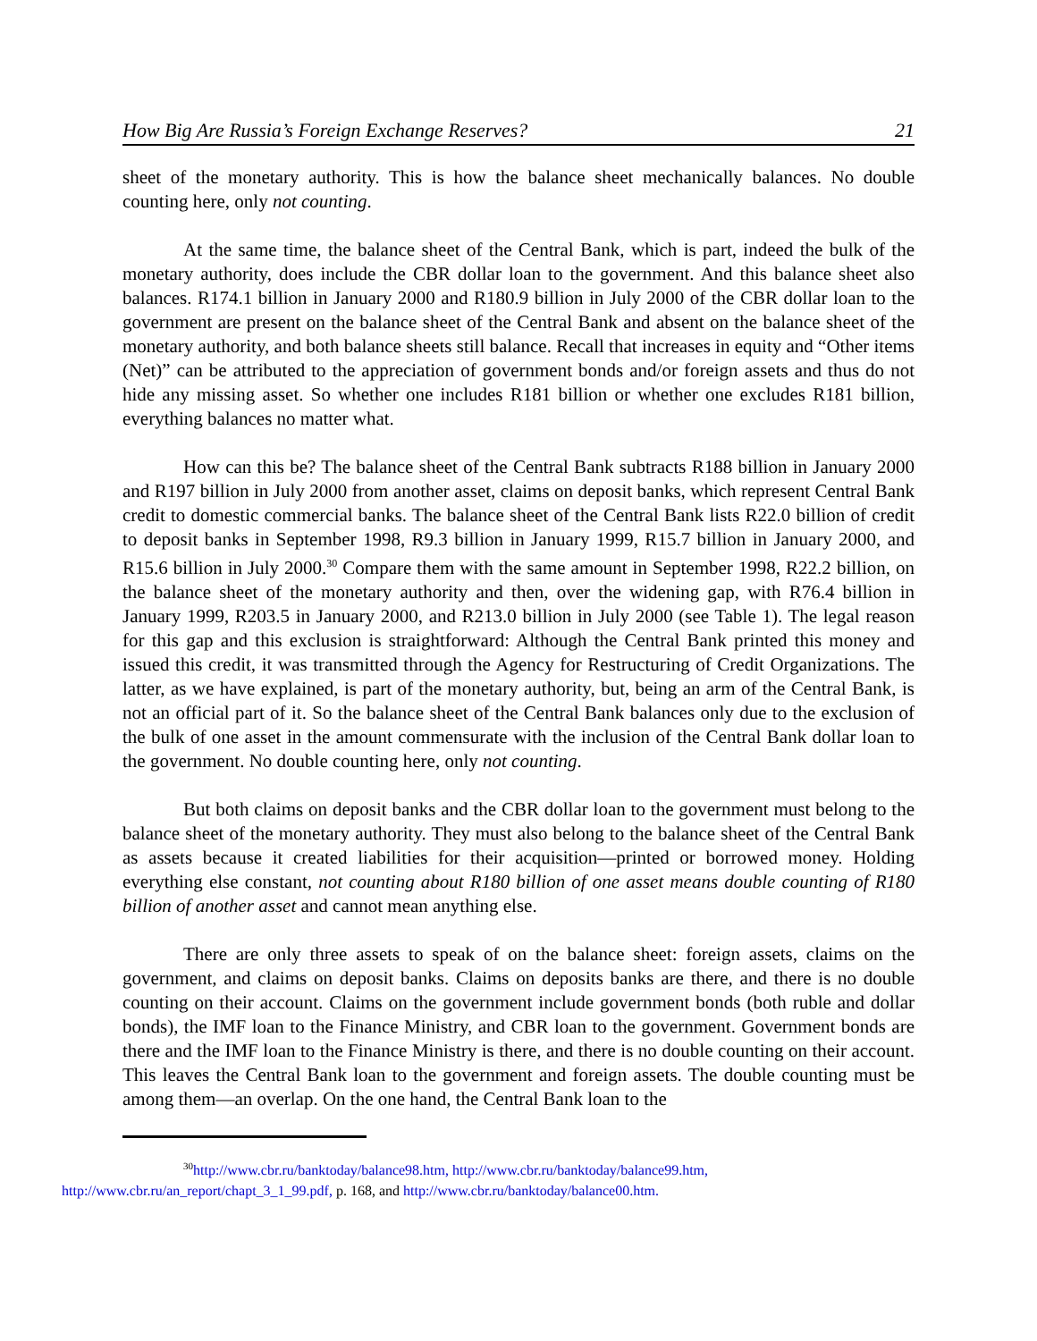How Big Are Russia’s Foreign Exchange Reserves? 21
sheet of the monetary authority. This is how the balance sheet mechanically balances. No double counting here, only not counting.
At the same time, the balance sheet of the Central Bank, which is part, indeed the bulk of the monetary authority, does include the CBR dollar loan to the government. And this balance sheet also balances. R174.1 billion in January 2000 and R180.9 billion in July 2000 of the CBR dollar loan to the government are present on the balance sheet of the Central Bank and absent on the balance sheet of the monetary authority, and both balance sheets still balance. Recall that increases in equity and “Other items (Net)” can be attributed to the appreciation of government bonds and/or foreign assets and thus do not hide any missing asset. So whether one includes R181 billion or whether one excludes R181 billion, everything balances no matter what.
How can this be? The balance sheet of the Central Bank subtracts R188 billion in January 2000 and R197 billion in July 2000 from another asset, claims on deposit banks, which represent Central Bank credit to domestic commercial banks. The balance sheet of the Central Bank lists R22.0 billion of credit to deposit banks in September 1998, R9.3 billion in January 1999, R15.7 billion in January 2000, and R15.6 billion in July 2000.<sup>30</sup> Compare them with the same amount in September 1998, R22.2 billion, on the balance sheet of the monetary authority and then, over the widening gap, with R76.4 billion in January 1999, R203.5 in January 2000, and R213.0 billion in July 2000 (see Table 1). The legal reason for this gap and this exclusion is straightforward: Although the Central Bank printed this money and issued this credit, it was transmitted through the Agency for Restructuring of Credit Organizations. The latter, as we have explained, is part of the monetary authority, but, being an arm of the Central Bank, is not an official part of it. So the balance sheet of the Central Bank balances only due to the exclusion of the bulk of one asset in the amount commensurate with the inclusion of the Central Bank dollar loan to the government. No double counting here, only not counting.
But both claims on deposit banks and the CBR dollar loan to the government must belong to the balance sheet of the monetary authority. They must also belong to the balance sheet of the Central Bank as assets because it created liabilities for their acquisition—printed or borrowed money. Holding everything else constant, not counting about R180 billion of one asset means double counting of R180 billion of another asset and cannot mean anything else.
There are only three assets to speak of on the balance sheet: foreign assets, claims on the government, and claims on deposit banks. Claims on deposits banks are there, and there is no double counting on their account. Claims on the government include government bonds (both ruble and dollar bonds), the IMF loan to the Finance Ministry, and CBR loan to the government. Government bonds are there and the IMF loan to the Finance Ministry is there, and there is no double counting on their account. This leaves the Central Bank loan to the government and foreign assets. The double counting must be among them—an overlap. On the one hand, the Central Bank loan to the
<sup>30</sup> http://www.cbr.ru/banktoday/balance98.htm, http://www.cbr.ru/banktoday/balance99.htm,
http://www.cbr.ru/an_report/chapt_3_1_99.pdf, p. 168, and http://www.cbr.ru/banktoday/balance00.htm.